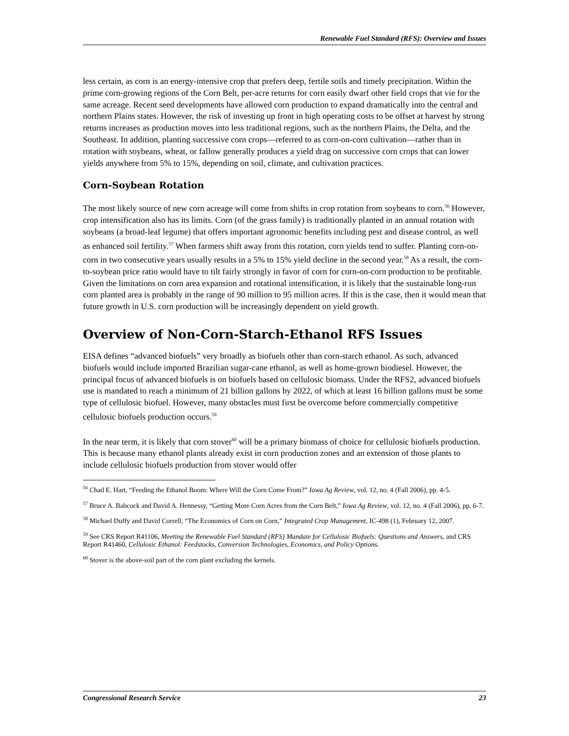Renewable Fuel Standard (RFS): Overview and Issues
less certain, as corn is an energy-intensive crop that prefers deep, fertile soils and timely precipitation. Within the prime corn-growing regions of the Corn Belt, per-acre returns for corn easily dwarf other field crops that vie for the same acreage. Recent seed developments have allowed corn production to expand dramatically into the central and northern Plains states. However, the risk of investing up front in high operating costs to be offset at harvest by strong returns increases as production moves into less traditional regions, such as the northern Plains, the Delta, and the Southeast. In addition, planting successive corn crops—referred to as corn-on-corn cultivation—rather than in rotation with soybeans, wheat, or fallow generally produces a yield drag on successive corn crops that can lower yields anywhere from 5% to 15%, depending on soil, climate, and cultivation practices.
Corn-Soybean Rotation
The most likely source of new corn acreage will come from shifts in crop rotation from soybeans to corn.<sup>56</sup> However, crop intensification also has its limits. Corn (of the grass family) is traditionally planted in an annual rotation with soybeans (a broad-leaf legume) that offers important agronomic benefits including pest and disease control, as well as enhanced soil fertility.<sup>57</sup> When farmers shift away from this rotation, corn yields tend to suffer. Planting corn-on-corn in two consecutive years usually results in a 5% to 15% yield decline in the second year.<sup>58</sup> As a result, the corn-to-soybean price ratio would have to tilt fairly strongly in favor of corn for corn-on-corn production to be profitable. Given the limitations on corn area expansion and rotational intensification, it is likely that the sustainable long-run corn planted area is probably in the range of 90 million to 95 million acres. If this is the case, then it would mean that future growth in U.S. corn production will be increasingly dependent on yield growth.
Overview of Non-Corn-Starch-Ethanol RFS Issues
EISA defines “advanced biofuels” very broadly as biofuels other than corn-starch ethanol. As such, advanced biofuels would include imported Brazilian sugar-cane ethanol, as well as home-grown biodiesel. However, the principal focus of advanced biofuels is on biofuels based on cellulosic biomass. Under the RFS2, advanced biofuels use is mandated to reach a minimum of 21 billion gallons by 2022, of which at least 16 billion gallons must be some type of cellulosic biofuel. However, many obstacles must first be overcome before commercially competitive cellulosic biofuels production occurs.<sup>59</sup>
In the near term, it is likely that corn stover<sup>60</sup> will be a primary biomass of choice for cellulosic biofuels production. This is because many ethanol plants already exist in corn production zones and an extension of those plants to include cellulosic biofuels production from stover would offer
<sup>56</sup> Chad E. Hart, “Feeding the Ethanol Boom: Where Will the Corn Come From?” Iowa Ag Review, vol. 12, no. 4 (Fall 2006), pp. 4-5.
<sup>57</sup> Bruce A. Babcock and David A. Hennessy, “Getting More Corn Acres from the Corn Belt,” Iowa Ag Review, vol. 12, no. 4 (Fall 2006), pp. 6-7.
<sup>58</sup> Michael Duffy and David Correll, “The Economics of Corn on Corn,” Integrated Crop Management, IC-498 (1), February 12, 2007.
<sup>59</sup> See CRS Report R41106, Meeting the Renewable Fuel Standard (RFS) Mandate for Cellulosic Biofuels: Questions and Answers, and CRS Report R41460, Cellulosic Ethanol: Feedstocks, Conversion Technologies, Economics, and Policy Options.
<sup>60</sup> Stover is the above-soil part of the corn plant excluding the kernels.
Congressional Research Service 23